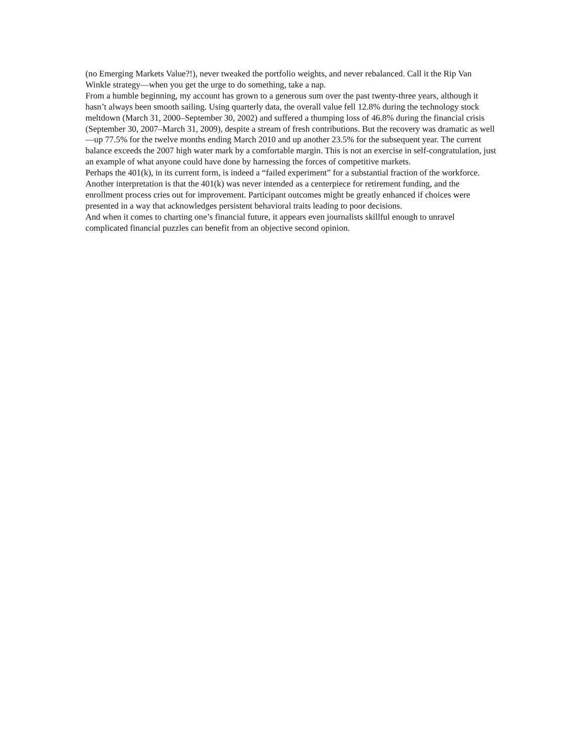(no Emerging Markets Value?!), never tweaked the portfolio weights, and never rebalanced. Call it the Rip Van Winkle strategy—when you get the urge to do something, take a nap.
From a humble beginning, my account has grown to a generous sum over the past twenty-three years, although it hasn’t always been smooth sailing. Using quarterly data, the overall value fell 12.8% during the technology stock meltdown (March 31, 2000–September 30, 2002) and suffered a thumping loss of 46.8% during the financial crisis (September 30, 2007–March 31, 2009), despite a stream of fresh contributions. But the recovery was dramatic as well—up 77.5% for the twelve months ending March 2010 and up another 23.5% for the subsequent year. The current balance exceeds the 2007 high water mark by a comfortable margin. This is not an exercise in self-congratulation, just an example of what anyone could have done by harnessing the forces of competitive markets.
Perhaps the 401(k), in its current form, is indeed a “failed experiment” for a substantial fraction of the workforce. Another interpretation is that the 401(k) was never intended as a centerpiece for retirement funding, and the enrollment process cries out for improvement. Participant outcomes might be greatly enhanced if choices were presented in a way that acknowledges persistent behavioral traits leading to poor decisions.
And when it comes to charting one’s financial future, it appears even journalists skillful enough to unravel complicated financial puzzles can benefit from an objective second opinion.